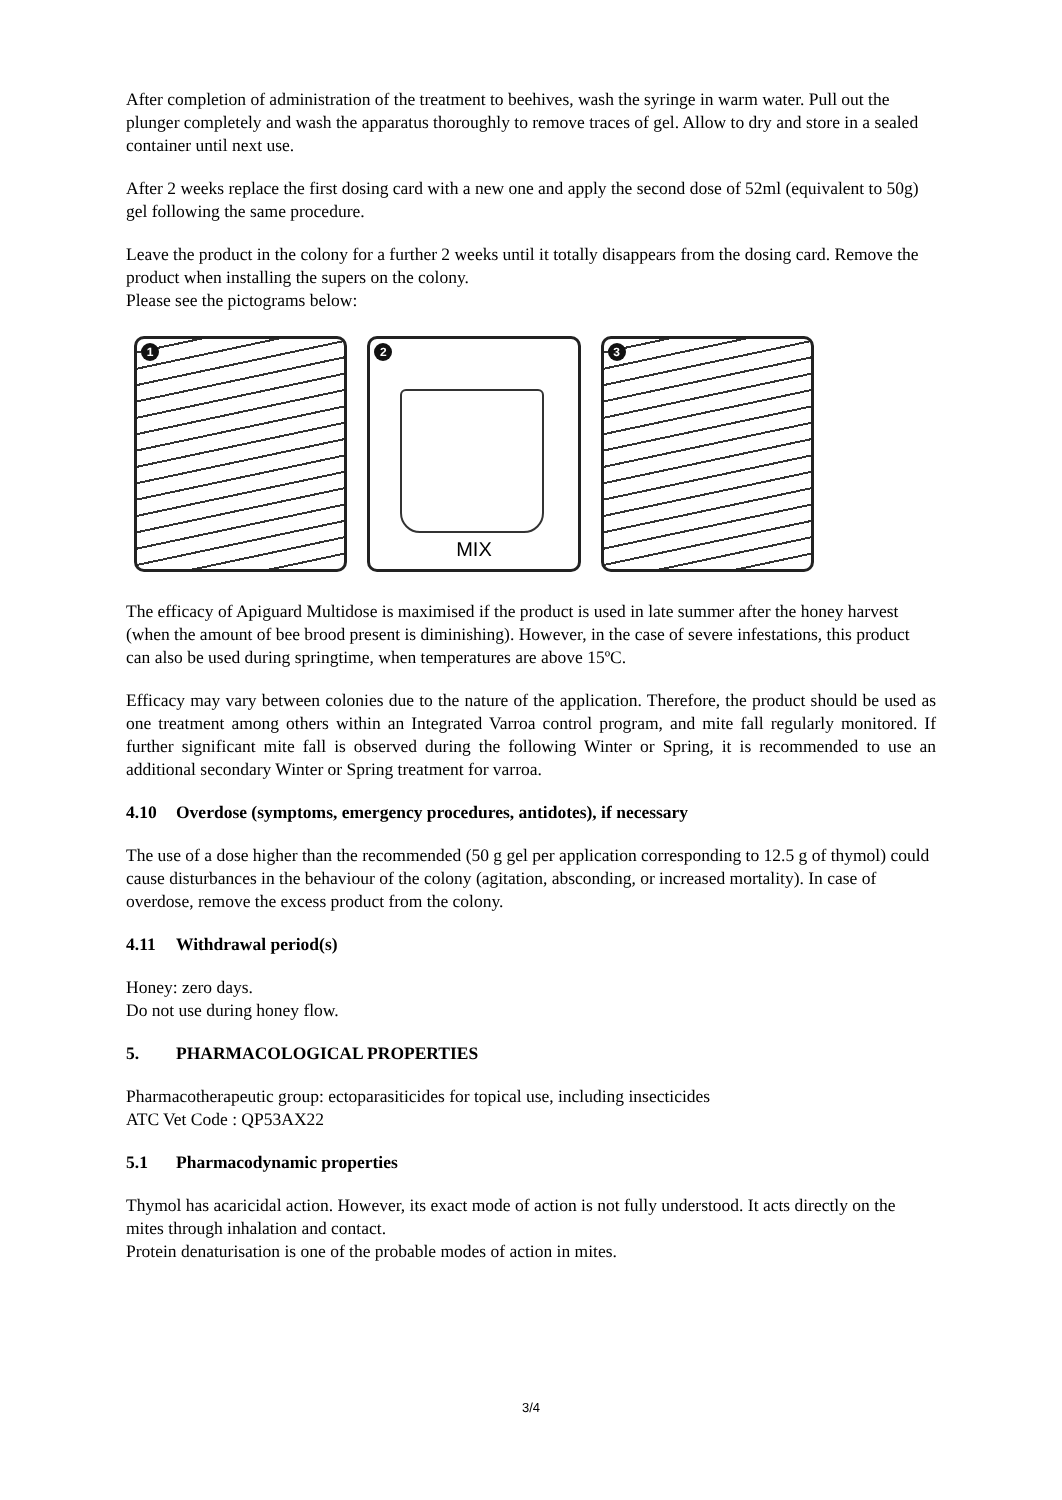After completion of administration of the treatment to beehives, wash the syringe in warm water. Pull out the plunger completely and wash the apparatus thoroughly to remove traces of gel. Allow to dry and store in a sealed container until next use.
After 2 weeks replace the first dosing card with a new one and apply the second dose of 52ml (equivalent to 50g) gel following the same procedure.
Leave the product in the colony for a further 2 weeks until it totally disappears from the dosing card. Remove the product when installing the supers on the colony.
Please see the pictograms below:
1
2
MIX
3
The efficacy of Apiguard Multidose is maximised if the product is used in late summer after the honey harvest (when the amount of bee brood present is diminishing). However, in the case of severe infestations, this product can also be used during springtime, when temperatures are above 15ºC.
Efficacy may vary between colonies due to the nature of the application. Therefore, the product should be used as one treatment among others within an Integrated Varroa control program, and mite fall regularly monitored. If further significant mite fall is observed during the following Winter or Spring, it is recommended to use an additional secondary Winter or Spring treatment for varroa.
4.10 Overdose (symptoms, emergency procedures, antidotes), if necessary
The use of a dose higher than the recommended (50 g gel per application corresponding to 12.5 g of thymol) could cause disturbances in the behaviour of the colony (agitation, absconding, or increased mortality). In case of overdose, remove the excess product from the colony.
4.11 Withdrawal period(s)
Honey: zero days.
Do not use during honey flow.
5. PHARMACOLOGICAL PROPERTIES
Pharmacotherapeutic group: ectoparasiticides for topical use, including insecticides
ATC Vet Code : QP53AX22
5.1 Pharmacodynamic properties
Thymol has acaricidal action. However, its exact mode of action is not fully understood. It acts directly on the mites through inhalation and contact.
Protein denaturisation is one of the probable modes of action in mites.
3/4